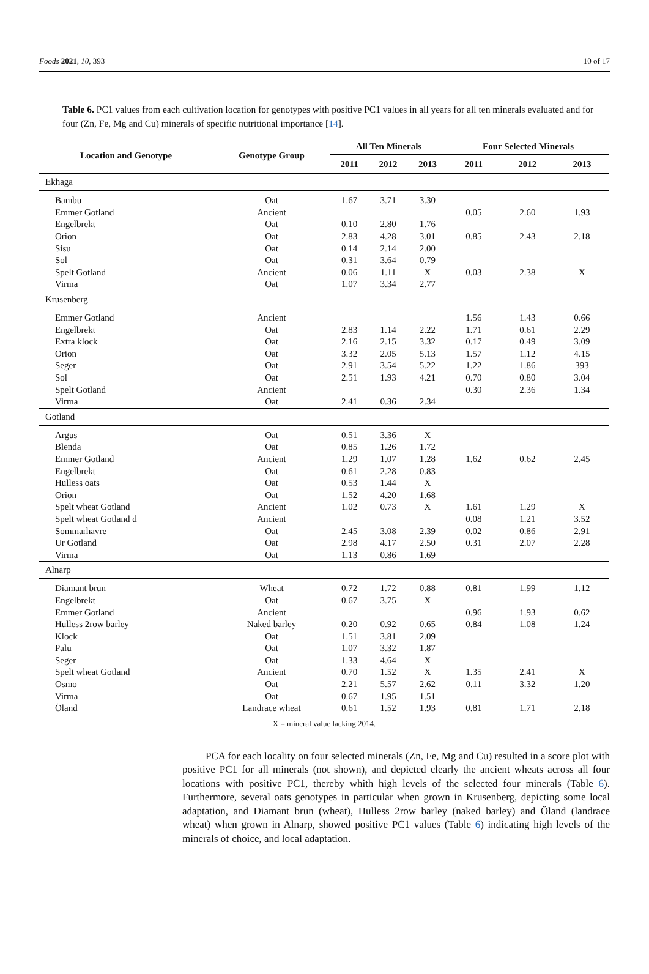Foods 2021, 10, 393 10 of 17
Table 6. PC1 values from each cultivation location for genotypes with positive PC1 values in all years for all ten minerals evaluated and for four (Zn, Fe, Mg and Cu) minerals of specific nutritional importance [14].
| Location and Genotype | Genotype Group | All Ten Minerals | | | Four Selected Minerals | | |
| --- | --- | --- | --- | --- | --- | --- | --- |
| | | 2011 | 2012 | 2013 | 2011 | 2012 | 2013 |
| Ekhaga | | | | | | | |
| Bambu | Oat | 1.67 | 3.71 | 3.30 | | | |
| Emmer Gotland | Ancient | | | | 0.05 | 2.60 | 1.93 |
| Engelbrekt | Oat | 0.10 | 2.80 | 1.76 | | | |
| Orion | Oat | 2.83 | 4.28 | 3.01 | 0.85 | 2.43 | 2.18 |
| Sisu | Oat | 0.14 | 2.14 | 2.00 | | | |
| Sol | Oat | 0.31 | 3.64 | 0.79 | | | |
| Spelt Gotland | Ancient | 0.06 | 1.11 | X | 0.03 | 2.38 | X |
| Virma | Oat | 1.07 | 3.34 | 2.77 | | | |
| Krusenberg | | | | | | | |
| Emmer Gotland | Ancient | | | | 1.56 | 1.43 | 0.66 |
| Engelbrekt | Oat | 2.83 | 1.14 | 2.22 | 1.71 | 0.61 | 2.29 |
| Extra klock | Oat | 2.16 | 2.15 | 3.32 | 0.17 | 0.49 | 3.09 |
| Orion | Oat | 3.32 | 2.05 | 5.13 | 1.57 | 1.12 | 4.15 |
| Seger | Oat | 2.91 | 3.54 | 5.22 | 1.22 | 1.86 | 393 |
| Sol | Oat | 2.51 | 1.93 | 4.21 | 0.70 | 0.80 | 3.04 |
| Spelt Gotland | Ancient | | | | 0.30 | 2.36 | 1.34 |
| Virma | Oat | 2.41 | 0.36 | 2.34 | | | |
| Gotland | | | | | | | |
| Argus | Oat | 0.51 | 3.36 | X | | | |
| Blenda | Oat | 0.85 | 1.26 | 1.72 | | | |
| Emmer Gotland | Ancient | 1.29 | 1.07 | 1.28 | 1.62 | 0.62 | 2.45 |
| Engelbrekt | Oat | 0.61 | 2.28 | 0.83 | | | |
| Hulless oats | Oat | 0.53 | 1.44 | X | | | |
| Orion | Oat | 1.52 | 4.20 | 1.68 | | | |
| Spelt wheat Gotland | Ancient | 1.02 | 0.73 | X | 1.61 | 1.29 | X |
| Spelt wheat Gotland d | Ancient | | | | 0.08 | 1.21 | 3.52 |
| Sommarhavre | Oat | 2.45 | 3.08 | 2.39 | 0.02 | 0.86 | 2.91 |
| Ur Gotland | Oat | 2.98 | 4.17 | 2.50 | 0.31 | 2.07 | 2.28 |
| Virma | Oat | 1.13 | 0.86 | 1.69 | | | |
| Alnarp | | | | | | | |
| Diamant brun | Wheat | 0.72 | 1.72 | 0.88 | 0.81 | 1.99 | 1.12 |
| Engelbrekt | Oat | 0.67 | 3.75 | X | | | |
| Emmer Gotland | Ancient | | | | 0.96 | 1.93 | 0.62 |
| Hulless 2row barley | Naked barley | 0.20 | 0.92 | 0.65 | 0.84 | 1.08 | 1.24 |
| Klock | Oat | 1.51 | 3.81 | 2.09 | | | |
| Palu | Oat | 1.07 | 3.32 | 1.87 | | | |
| Seger | Oat | 1.33 | 4.64 | X | | | |
| Spelt wheat Gotland | Ancient | 0.70 | 1.52 | X | 1.35 | 2.41 | X |
| Osmo | Oat | 2.21 | 5.57 | 2.62 | 0.11 | 3.32 | 1.20 |
| Virma | Oat | 0.67 | 1.95 | 1.51 | | | |
| Öland | Landrace wheat | 0.61 | 1.52 | 1.93 | 0.81 | 1.71 | 2.18 |
X = mineral value lacking 2014.
PCA for each locality on four selected minerals (Zn, Fe, Mg and Cu) resulted in a score plot with positive PC1 for all minerals (not shown), and depicted clearly the ancient wheats across all four locations with positive PC1, thereby whith high levels of the selected four minerals (Table 6). Furthermore, several oats genotypes in particular when grown in Krusenberg, depicting some local adaptation, and Diamant brun (wheat), Hulless 2row barley (naked barley) and Öland (landrace wheat) when grown in Alnarp, showed positive PC1 values (Table 6) indicating high levels of the minerals of choice, and local adaptation.